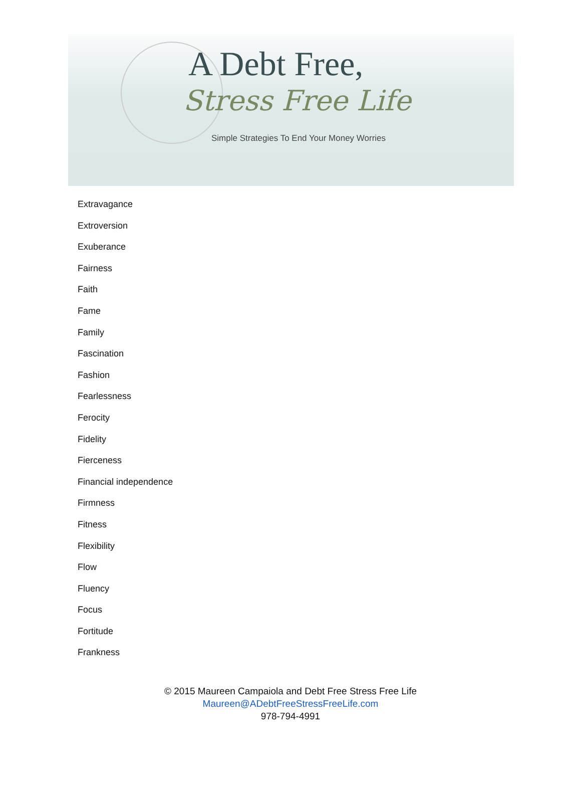A Debt Free,
Stress Free Life
Simple Strategies To End Your Money Worries
Extravagance
Extroversion
Exuberance
Fairness
Faith
Fame
Family
Fascination
Fashion
Fearlessness
Ferocity
Fidelity
Fierceness
Financial independence
Firmness
Fitness
Flexibility
Flow
Fluency
Focus
Fortitude
Frankness
© 2015 Maureen Campaiola and Debt Free Stress Free Life
Maureen@ADebtFreeStressFreeLife.com
978-794-4991